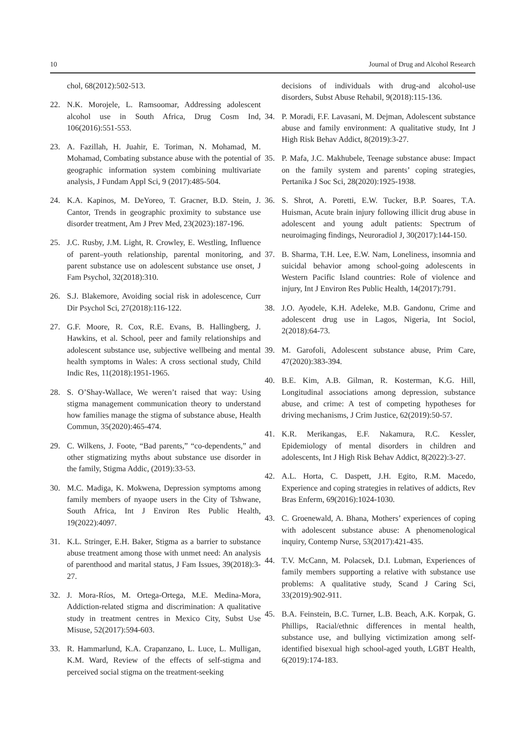10 Journal of Drug and Alcohol Research
chol, 68(2012):502-513.
22. N.K. Morojele, L. Ramsoomar, Addressing adolescent alcohol use in South Africa, Drug Cosm Ind, 106(2016):551-553.
23. A. Fazillah, H. Juahir, E. Toriman, N. Mohamad, M. Mohamad, Combating substance abuse with the potential of geographic information system combining multivariate analysis, J Fundam Appl Sci, 9 (2017):485-504.
24. K.A. Kapinos, M. DeYoreo, T. Gracner, B.D. Stein, J. Cantor, Trends in geographic proximity to substance use disorder treatment, Am J Prev Med, 23(2023):187-196.
25. J.C. Rusby, J.M. Light, R. Crowley, E. Westling, Influence of parent–youth relationship, parental monitoring, and parent substance use on adolescent substance use onset, J Fam Psychol, 32(2018):310.
26. S.J. Blakemore, Avoiding social risk in adolescence, Curr Dir Psychol Sci, 27(2018):116-122.
27. G.F. Moore, R. Cox, R.E. Evans, B. Hallingberg, J. Hawkins, et al. School, peer and family relationships and adolescent substance use, subjective wellbeing and mental health symptoms in Wales: A cross sectional study, Child Indic Res, 11(2018):1951-1965.
28. S. O’Shay-Wallace, We weren’t raised that way: Using stigma management communication theory to understand how families manage the stigma of substance abuse, Health Commun, 35(2020):465-474.
29. C. Wilkens, J. Foote, “Bad parents,” “co-dependents,” and other stigmatizing myths about substance use disorder in the family, Stigma Addic, (2019):33-53.
30. M.C. Madiga, K. Mokwena, Depression symptoms among family members of nyaope users in the City of Tshwane, South Africa, Int J Environ Res Public Health, 19(2022):4097.
31. K.L. Stringer, E.H. Baker, Stigma as a barrier to substance abuse treatment among those with unmet need: An analysis of parenthood and marital status, J Fam Issues, 39(2018):3-27.
32. J. Mora-Ríos, M. Ortega-Ortega, M.E. Medina-Mora, Addiction-related stigma and discrimination: A qualitative study in treatment centres in Mexico City, Subst Use Misuse, 52(2017):594-603.
33. R. Hammarlund, K.A. Crapanzano, L. Luce, L. Mulligan, K.M. Ward, Review of the effects of self-stigma and perceived social stigma on the treatment-seeking
decisions of individuals with drug-and alcohol-use disorders, Subst Abuse Rehabil, 9(2018):115-136.
34. P. Moradi, F.F. Lavasani, M. Dejman, Adolescent substance abuse and family environment: A qualitative study, Int J High Risk Behav Addict, 8(2019):3-27.
35. P. Mafa, J.C. Makhubele, Teenage substance abuse: Impact on the family system and parents’ coping strategies, Pertanika J Soc Sci, 28(2020):1925-1938.
36. S. Shrot, A. Poretti, E.W. Tucker, B.P. Soares, T.A. Huisman, Acute brain injury following illicit drug abuse in adolescent and young adult patients: Spectrum of neuroimaging findings, Neuroradiol J, 30(2017):144-150.
37. B. Sharma, T.H. Lee, E.W. Nam, Loneliness, insomnia and suicidal behavior among school-going adolescents in Western Pacific Island countries: Role of violence and injury, Int J Environ Res Public Health, 14(2017):791.
38. J.O. Ayodele, K.H. Adeleke, M.B. Gandonu, Crime and adolescent drug use in Lagos, Nigeria, Int Sociol, 2(2018):64-73.
39. M. Garofoli, Adolescent substance abuse, Prim Care, 47(2020):383-394.
40. B.E. Kim, A.B. Gilman, R. Kosterman, K.G. Hill, Longitudinal associations among depression, substance abuse, and crime: A test of competing hypotheses for driving mechanisms, J Crim Justice, 62(2019):50-57.
41. K.R. Merikangas, E.F. Nakamura, R.C. Kessler, Epidemiology of mental disorders in children and adolescents, Int J High Risk Behav Addict, 8(2022):3-27.
42. A.L. Horta, C. Daspett, J.H. Egito, R.M. Macedo, Experience and coping strategies in relatives of addicts, Rev Bras Enferm, 69(2016):1024-1030.
43. C. Groenewald, A. Bhana, Mothers’ experiences of coping with adolescent substance abuse: A phenomenological inquiry, Contemp Nurse, 53(2017):421-435.
44. T.V. McCann, M. Polacsek, D.I. Lubman, Experiences of family members supporting a relative with substance use problems: A qualitative study, Scand J Caring Sci, 33(2019):902-911.
45. B.A. Feinstein, B.C. Turner, L.B. Beach, A.K. Korpak, G. Phillips, Racial/ethnic differences in mental health, substance use, and bullying victimization among self-identified bisexual high school-aged youth, LGBT Health, 6(2019):174-183.